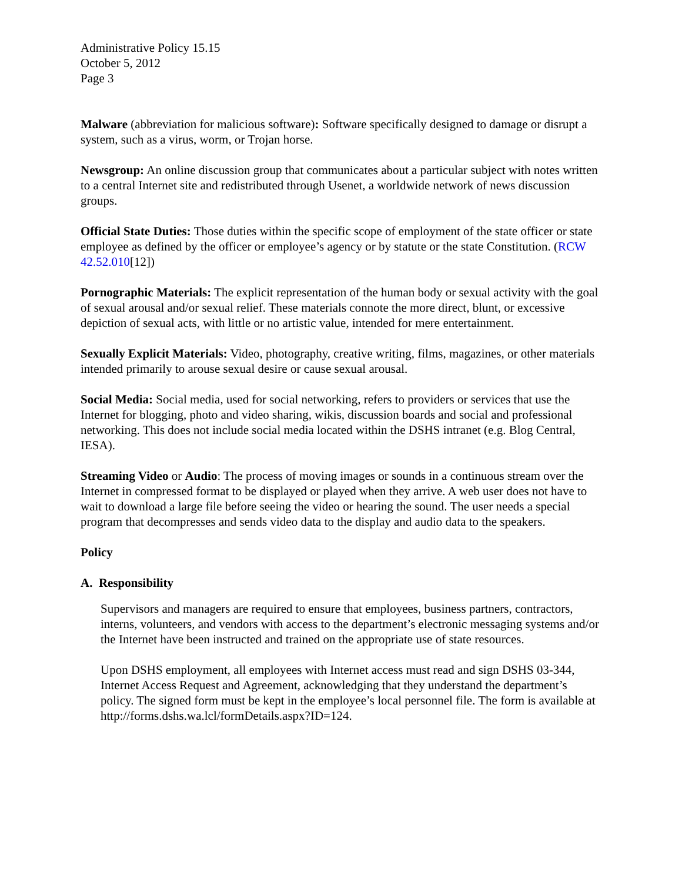Administrative Policy 15.15
October 5, 2012
Page 3
Malware (abbreviation for malicious software): Software specifically designed to damage or disrupt a system, such as a virus, worm, or Trojan horse.
Newsgroup: An online discussion group that communicates about a particular subject with notes written to a central Internet site and redistributed through Usenet, a worldwide network of news discussion groups.
Official State Duties: Those duties within the specific scope of employment of the state officer or state employee as defined by the officer or employee’s agency or by statute or the state Constitution. (RCW 42.52.010[12])
Pornographic Materials: The explicit representation of the human body or sexual activity with the goal of sexual arousal and/or sexual relief. These materials connote the more direct, blunt, or excessive depiction of sexual acts, with little or no artistic value, intended for mere entertainment.
Sexually Explicit Materials: Video, photography, creative writing, films, magazines, or other materials intended primarily to arouse sexual desire or cause sexual arousal.
Social Media: Social media, used for social networking, refers to providers or services that use the Internet for blogging, photo and video sharing, wikis, discussion boards and social and professional networking. This does not include social media located within the DSHS intranet (e.g. Blog Central, IESA).
Streaming Video or Audio: The process of moving images or sounds in a continuous stream over the Internet in compressed format to be displayed or played when they arrive. A web user does not have to wait to download a large file before seeing the video or hearing the sound. The user needs a special program that decompresses and sends video data to the display and audio data to the speakers.
Policy
A. Responsibility
Supervisors and managers are required to ensure that employees, business partners, contractors, interns, volunteers, and vendors with access to the department’s electronic messaging systems and/or the Internet have been instructed and trained on the appropriate use of state resources.
Upon DSHS employment, all employees with Internet access must read and sign DSHS 03-344, Internet Access Request and Agreement, acknowledging that they understand the department’s policy. The signed form must be kept in the employee’s local personnel file. The form is available at http://forms.dshs.wa.lcl/formDetails.aspx?ID=124.